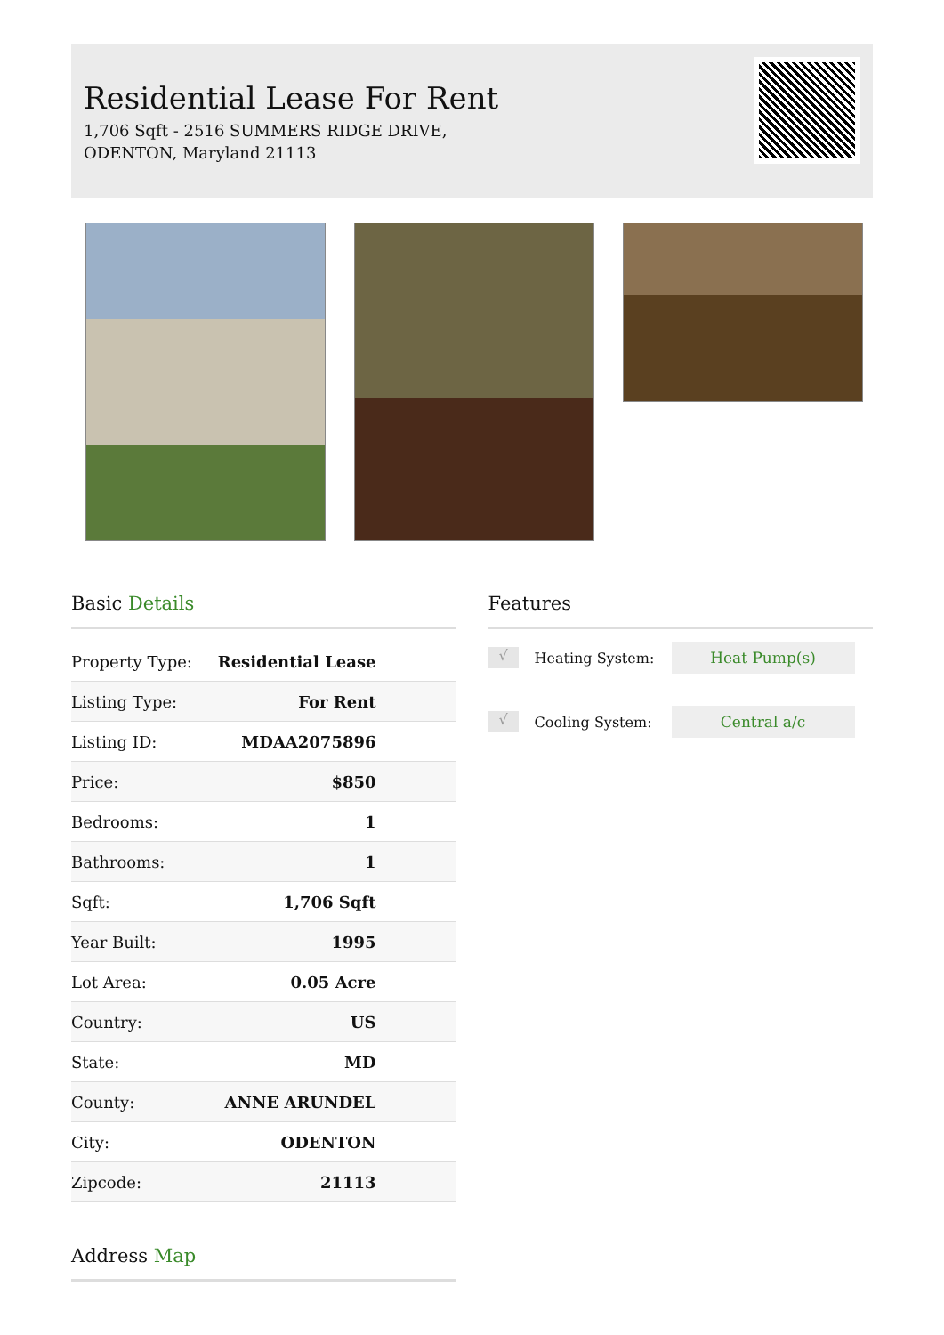Residential Lease For Rent
1,706 Sqft - 2516 SUMMERS RIDGE DRIVE,
ODENTON, Maryland 21113
Basic Details
| Property Type: | Residential Lease |
| Listing Type: | For Rent |
| Listing ID: | MDAA2075896 |
| Price: | $850 |
| Bedrooms: | 1 |
| Bathrooms: | 1 |
| Sqft: | 1,706 Sqft |
| Year Built: | 1995 |
| Lot Area: | 0.05 Acre |
| Country: | US |
| State: | MD |
| County: | ANNE ARUNDEL |
| City: | ODENTON |
| Zipcode: | 21113 |
Address Map
Features
√ Heating System: Heat Pump(s)
√ Cooling System: Central a/c